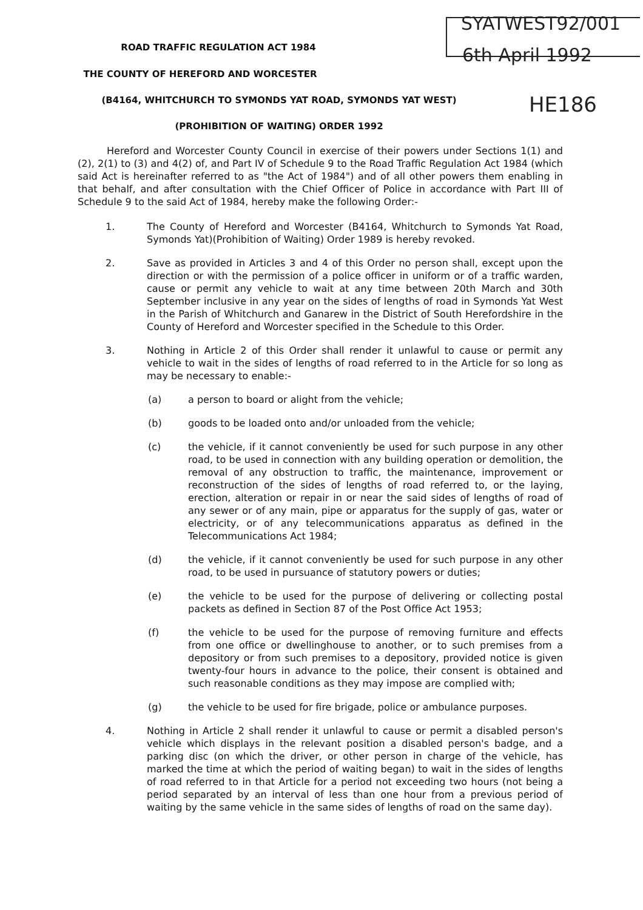SYATWEST92/001
6th April 1992
HE186
ROAD TRAFFIC REGULATION ACT 1984
THE COUNTY OF HEREFORD AND WORCESTER
(B4164, WHITCHURCH TO SYMONDS YAT ROAD, SYMONDS YAT WEST)
(PROHIBITION OF WAITING) ORDER 1992
Hereford and Worcester County Council in exercise of their powers under Sections 1(1) and (2), 2(1) to (3) and 4(2) of, and Part IV of Schedule 9 to the Road Traffic Regulation Act 1984 (which said Act is hereinafter referred to as "the Act of 1984") and of all other powers them enabling in that behalf, and after consultation with the Chief Officer of Police in accordance with Part III of Schedule 9 to the said Act of 1984, hereby make the following Order:-
1. The County of Hereford and Worcester (B4164, Whitchurch to Symonds Yat Road, Symonds Yat)(Prohibition of Waiting) Order 1989 is hereby revoked.
2. Save as provided in Articles 3 and 4 of this Order no person shall, except upon the direction or with the permission of a police officer in uniform or of a traffic warden, cause or permit any vehicle to wait at any time between 20th March and 30th September inclusive in any year on the sides of lengths of road in Symonds Yat West in the Parish of Whitchurch and Ganarew in the District of South Herefordshire in the County of Hereford and Worcester specified in the Schedule to this Order.
3. Nothing in Article 2 of this Order shall render it unlawful to cause or permit any vehicle to wait in the sides of lengths of road referred to in the Article for so long as may be necessary to enable:-
(a) a person to board or alight from the vehicle;
(b) goods to be loaded onto and/or unloaded from the vehicle;
(c) the vehicle, if it cannot conveniently be used for such purpose in any other road, to be used in connection with any building operation or demolition, the removal of any obstruction to traffic, the maintenance, improvement or reconstruction of the sides of lengths of road referred to, or the laying, erection, alteration or repair in or near the said sides of lengths of road of any sewer or of any main, pipe or apparatus for the supply of gas, water or electricity, or of any telecommunications apparatus as defined in the Telecommunications Act 1984;
(d) the vehicle, if it cannot conveniently be used for such purpose in any other road, to be used in pursuance of statutory powers or duties;
(e) the vehicle to be used for the purpose of delivering or collecting postal packets as defined in Section 87 of the Post Office Act 1953;
(f) the vehicle to be used for the purpose of removing furniture and effects from one office or dwellinghouse to another, or to such premises from a depository or from such premises to a depository, provided notice is given twenty-four hours in advance to the police, their consent is obtained and such reasonable conditions as they may impose are complied with;
(g) the vehicle to be used for fire brigade, police or ambulance purposes.
4. Nothing in Article 2 shall render it unlawful to cause or permit a disabled person's vehicle which displays in the relevant position a disabled person's badge, and a parking disc (on which the driver, or other person in charge of the vehicle, has marked the time at which the period of waiting began) to wait in the sides of lengths of road referred to in that Article for a period not exceeding two hours (not being a period separated by an interval of less than one hour from a previous period of waiting by the same vehicle in the same sides of lengths of road on the same day).